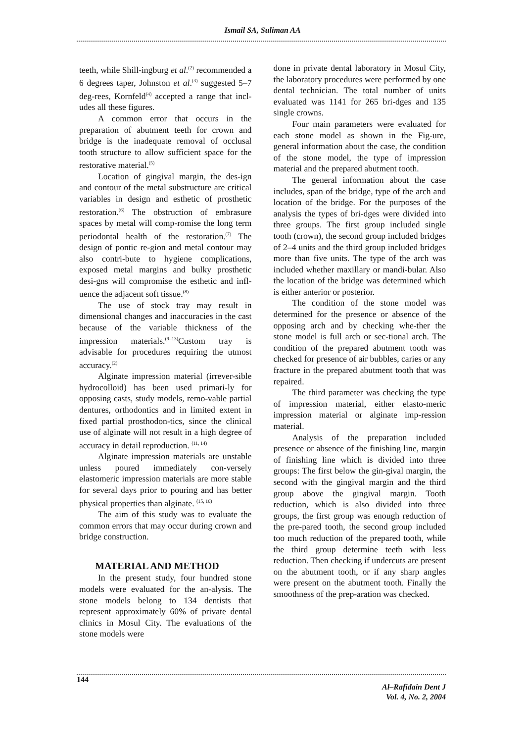Ismail SA, Suliman AA
teeth, while Shill-ingburg et al.<sup>(2)</sup> recommended a 6 degrees taper, Johnston et al.<sup>(3)</sup> suggested 5–7 deg-rees, Kornfeld<sup>(4)</sup> accepted a range that incl-udes all these figures.
A common error that occurs in the preparation of abutment teeth for crown and bridge is the inadequate removal of occlusal tooth structure to allow sufficient space for the restorative material.<sup>(5)</sup>
Location of gingival margin, the des-ign and contour of the metal substructure are critical variables in design and esthetic of prosthetic restoration.<sup>(6)</sup> The obstruction of embrasure spaces by metal will comp-romise the long term periodontal health of the restoration.<sup>(7)</sup> The design of pontic re-gion and metal contour may also contri-bute to hygiene complications, exposed metal margins and bulky prosthetic desi-gns will compromise the esthetic and infl-uence the adjacent soft tissue.<sup>(8)</sup>
The use of stock tray may result in dimensional changes and inaccuracies in the cast because of the variable thickness of the impression materials.<sup>(9–13)</sup>Custom tray is advisable for procedures requiring the utmost accuracy.<sup>(2)</sup>
Alginate impression material (irrever-sible hydrocolloid) has been used primari-ly for opposing casts, study models, remo-vable partial dentures, orthodontics and in limited extent in fixed partial prosthodon-tics, since the clinical use of alginate will not result in a high degree of accuracy in detail reproduction. <sup>(11, 14)</sup>
Alginate impression materials are unstable unless poured immediately con-versely elastomeric impression materials are more stable for several days prior to pouring and has better physical properties than alginate. <sup>(15, 16)</sup>
The aim of this study was to evaluate the common errors that may occur during crown and bridge construction.
MATERIAL AND METHOD
In the present study, four hundred stone models were evaluated for the an-alysis. The stone models belong to 134 dentists that represent approximately 60% of private dental clinics in Mosul City. The evaluations of the stone models were
done in private dental laboratory in Mosul City, the laboratory procedures were performed by one dental technician. The total number of units evaluated was 1141 for 265 bri-dges and 135 single crowns.
Four main parameters were evaluated for each stone model as shown in the Fig-ure, general information about the case, the condition of the stone model, the type of impression material and the prepared abutment tooth.
The general information about the case includes, span of the bridge, type of the arch and location of the bridge. For the purposes of the analysis the types of bri-dges were divided into three groups. The first group included single tooth (crown), the second group included bridges of 2–4 units and the third group included bridges more than five units. The type of the arch was included whether maxillary or mandi-bular. Also the location of the bridge was determined which is either anterior or posterior.
The condition of the stone model was determined for the presence or absence of the opposing arch and by checking whe-ther the stone model is full arch or sec-tional arch. The condition of the prepared abutment tooth was checked for presence of air bubbles, caries or any fracture in the prepared abutment tooth that was repaired.
The third parameter was checking the type of impression material, either elasto-meric impression material or alginate imp-ression material.
Analysis of the preparation included presence or absence of the finishing line, margin of finishing line which is divided into three groups: The first below the gin-gival margin, the second with the gingival margin and the third group above the gingival margin. Tooth reduction, which is also divided into three groups, the first group was enough reduction of the pre-pared tooth, the second group included too much reduction of the prepared tooth, while the third group determine teeth with less reduction. Then checking if undercuts are present on the abutment tooth, or if any sharp angles were present on the abutment tooth. Finally the smoothness of the prep-aration was checked.
144
Al–Rafidain Dent J
Vol. 4, No. 2, 2004